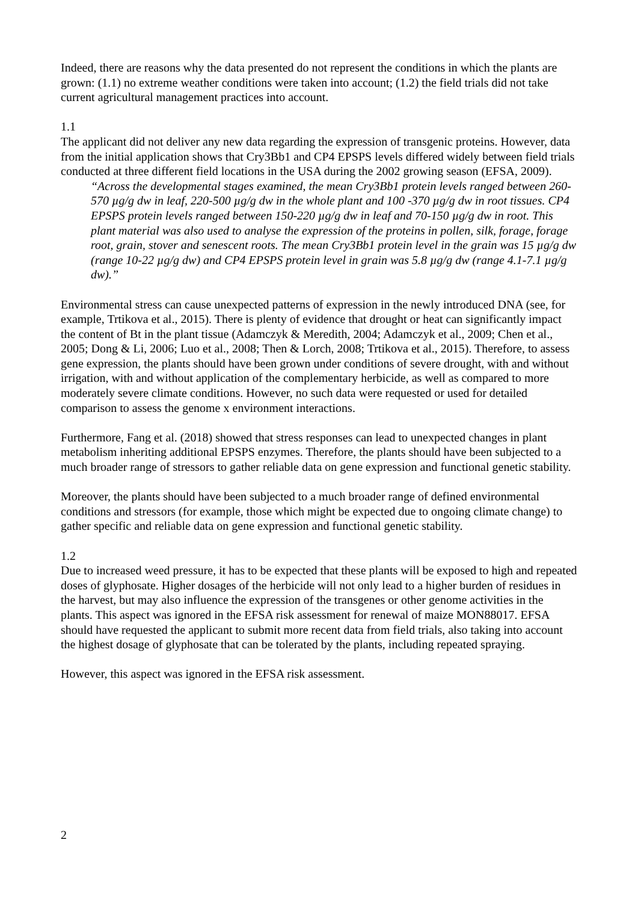Indeed, there are reasons why the data presented do not represent the conditions in which the plants are grown: (1.1) no extreme weather conditions were taken into account; (1.2) the field trials did not take current agricultural management practices into account.
1.1
The applicant did not deliver any new data regarding the expression of transgenic proteins. However, data from the initial application shows that Cry3Bb1 and CP4 EPSPS levels differed widely between field trials conducted at three different field locations in the USA during the 2002 growing season (EFSA, 2009).
“Across the developmental stages examined, the mean Cry3Bb1 protein levels ranged between 260-570 µg/g dw in leaf, 220-500 µg/g dw in the whole plant and 100 -370 µg/g dw in root tissues. CP4 EPSPS protein levels ranged between 150-220 µg/g dw in leaf and 70-150 µg/g dw in root. This plant material was also used to analyse the expression of the proteins in pollen, silk, forage, forage root, grain, stover and senescent roots. The mean Cry3Bb1 protein level in the grain was 15 µg/g dw (range 10-22 µg/g dw) and CP4 EPSPS protein level in grain was 5.8 µg/g dw (range 4.1-7.1 µg/g dw).”
Environmental stress can cause unexpected patterns of expression in the newly introduced DNA (see, for example, Trtikova et al., 2015). There is plenty of evidence that drought or heat can significantly impact the content of Bt in the plant tissue (Adamczyk & Meredith, 2004; Adamczyk et al., 2009; Chen et al., 2005; Dong & Li, 2006; Luo et al., 2008; Then & Lorch, 2008; Trtikova et al., 2015). Therefore, to assess gene expression, the plants should have been grown under conditions of severe drought, with and without irrigation, with and without application of the complementary herbicide, as well as compared to more moderately severe climate conditions. However, no such data were requested or used for detailed comparison to assess the genome x environment interactions.
Furthermore, Fang et al. (2018) showed that stress responses can lead to unexpected changes in plant metabolism inheriting additional EPSPS enzymes. Therefore, the plants should have been subjected to a much broader range of stressors to gather reliable data on gene expression and functional genetic stability.
Moreover, the plants should have been subjected to a much broader range of defined environmental conditions and stressors (for example, those which might be expected due to ongoing climate change) to gather specific and reliable data on gene expression and functional genetic stability.
1.2
Due to increased weed pressure, it has to be expected that these plants will be exposed to high and repeated doses of glyphosate. Higher dosages of the herbicide will not only lead to a higher burden of residues in the harvest, but may also influence the expression of the transgenes or other genome activities in the plants. This aspect was ignored in the EFSA risk assessment for renewal of maize MON88017. EFSA should have requested the applicant to submit more recent data from field trials, also taking into account the highest dosage of glyphosate that can be tolerated by the plants, including repeated spraying.
However, this aspect was ignored in the EFSA risk assessment.
2